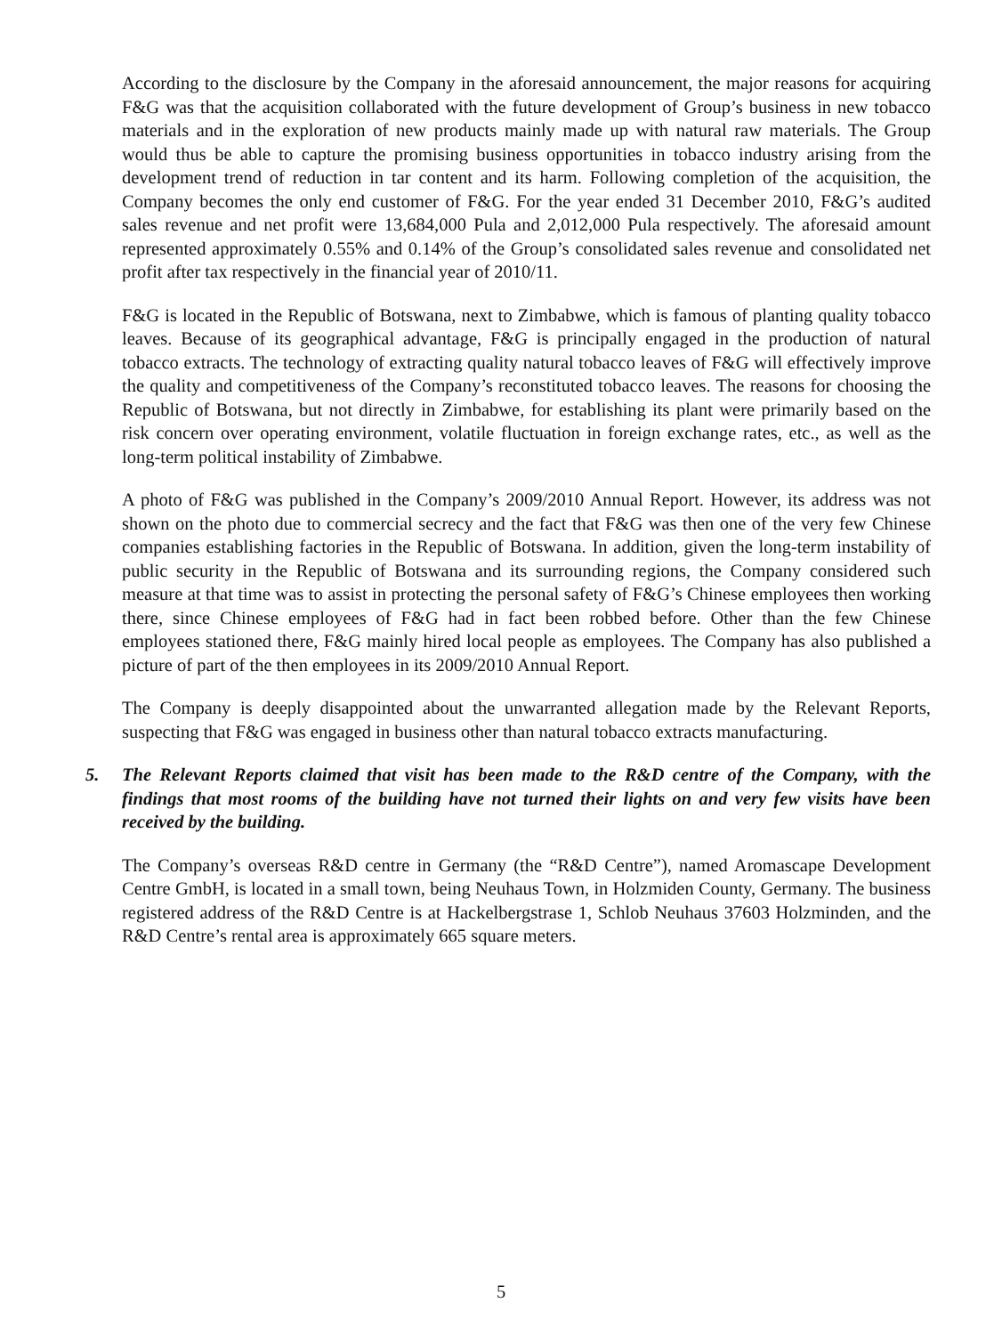According to the disclosure by the Company in the aforesaid announcement, the major reasons for acquiring F&G was that the acquisition collaborated with the future development of Group’s business in new tobacco materials and in the exploration of new products mainly made up with natural raw materials. The Group would thus be able to capture the promising business opportunities in tobacco industry arising from the development trend of reduction in tar content and its harm. Following completion of the acquisition, the Company becomes the only end customer of F&G. For the year ended 31 December 2010, F&G’s audited sales revenue and net profit were 13,684,000 Pula and 2,012,000 Pula respectively. The aforesaid amount represented approximately 0.55% and 0.14% of the Group’s consolidated sales revenue and consolidated net profit after tax respectively in the financial year of 2010/11.
F&G is located in the Republic of Botswana, next to Zimbabwe, which is famous of planting quality tobacco leaves. Because of its geographical advantage, F&G is principally engaged in the production of natural tobacco extracts. The technology of extracting quality natural tobacco leaves of F&G will effectively improve the quality and competitiveness of the Company’s reconstituted tobacco leaves. The reasons for choosing the Republic of Botswana, but not directly in Zimbabwe, for establishing its plant were primarily based on the risk concern over operating environment, volatile fluctuation in foreign exchange rates, etc., as well as the long-term political instability of Zimbabwe.
A photo of F&G was published in the Company’s 2009/2010 Annual Report. However, its address was not shown on the photo due to commercial secrecy and the fact that F&G was then one of the very few Chinese companies establishing factories in the Republic of Botswana. In addition, given the long-term instability of public security in the Republic of Botswana and its surrounding regions, the Company considered such measure at that time was to assist in protecting the personal safety of F&G’s Chinese employees then working there, since Chinese employees of F&G had in fact been robbed before. Other than the few Chinese employees stationed there, F&G mainly hired local people as employees. The Company has also published a picture of part of the then employees in its 2009/2010 Annual Report.
The Company is deeply disappointed about the unwarranted allegation made by the Relevant Reports, suspecting that F&G was engaged in business other than natural tobacco extracts manufacturing.
5. The Relevant Reports claimed that visit has been made to the R&D centre of the Company, with the findings that most rooms of the building have not turned their lights on and very few visits have been received by the building.
The Company’s overseas R&D centre in Germany (the “R&D Centre”), named Aromascape Development Centre GmbH, is located in a small town, being Neuhaus Town, in Holzmiden County, Germany. The business registered address of the R&D Centre is at Hackelbergstrase 1, Schlob Neuhaus 37603 Holzminden, and the R&D Centre’s rental area is approximately 665 square meters.
5